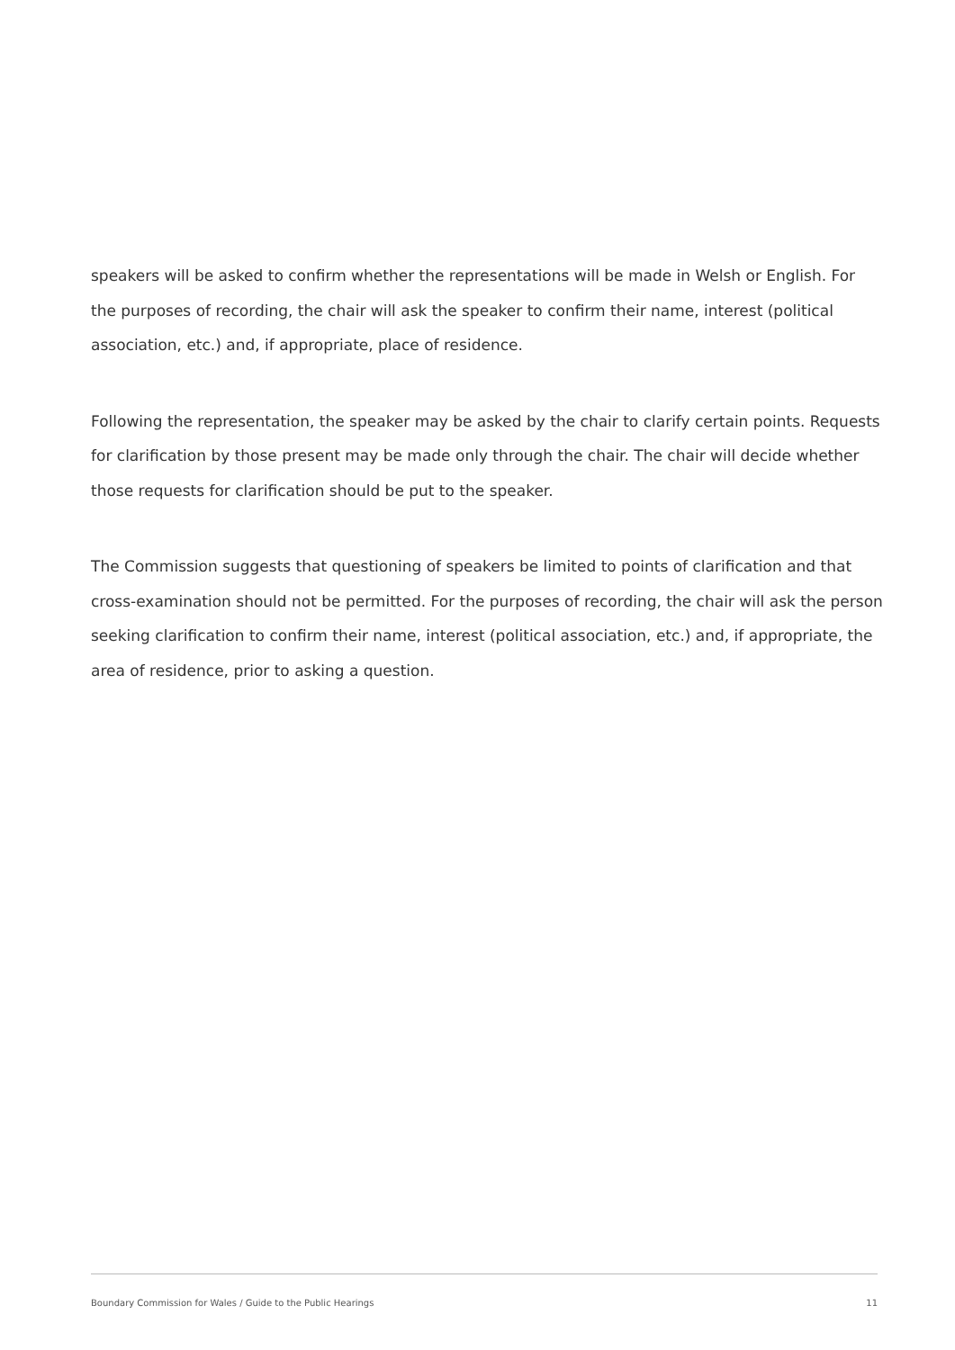speakers will be asked to confirm whether the representations will be made in Welsh or English. For the purposes of recording, the chair will ask the speaker to confirm their name, interest (political association, etc.) and, if appropriate, place of residence.
Following the representation, the speaker may be asked by the chair to clarify certain points. Requests for clarification by those present may be made only through the chair. The chair will decide whether those requests for clarification should be put to the speaker.
The Commission suggests that questioning of speakers be limited to points of clarification and that cross-examination should not be permitted. For the purposes of recording, the chair will ask the person seeking clarification to confirm their name, interest (political association, etc.) and, if appropriate, the area of residence, prior to asking a question.
Boundary Commission for Wales / Guide to the Public Hearings 11